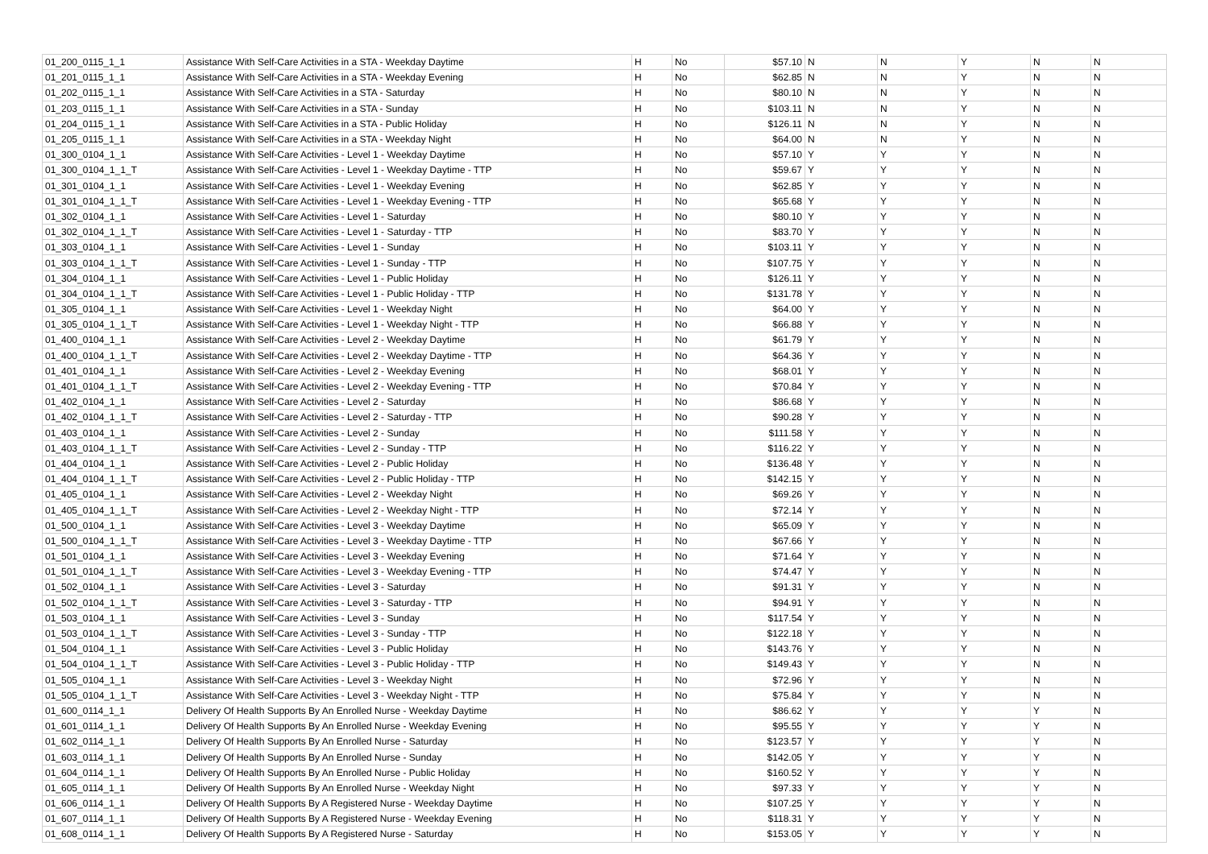| 01_200_0115_1_1 | Assistance With Self-Care Activities in a STA - Weekday Daytime | H | No | $57.10 | N | N | Y | N | N |
| 01_201_0115_1_1 | Assistance With Self-Care Activities in a STA - Weekday Evening | H | No | $62.85 | N | N | Y | N | N |
| 01_202_0115_1_1 | Assistance With Self-Care Activities in a STA - Saturday | H | No | $80.10 | N | N | Y | N | N |
| 01_203_0115_1_1 | Assistance With Self-Care Activities in a STA - Sunday | H | No | $103.11 | N | N | Y | N | N |
| 01_204_0115_1_1 | Assistance With Self-Care Activities in a STA - Public Holiday | H | No | $126.11 | N | N | Y | N | N |
| 01_205_0115_1_1 | Assistance With Self-Care Activities in a STA - Weekday Night | H | No | $64.00 | N | N | Y | N | N |
| 01_300_0104_1_1 | Assistance With Self-Care Activities - Level 1 - Weekday Daytime | H | No | $57.10 | Y | Y | Y | N | N |
| 01_300_0104_1_1_T | Assistance With Self-Care Activities - Level 1 - Weekday Daytime - TTP | H | No | $59.67 | Y | Y | Y | N | N |
| 01_301_0104_1_1 | Assistance With Self-Care Activities - Level 1 - Weekday Evening | H | No | $62.85 | Y | Y | Y | N | N |
| 01_301_0104_1_1_T | Assistance With Self-Care Activities - Level 1 - Weekday Evening - TTP | H | No | $65.68 | Y | Y | Y | N | N |
| 01_302_0104_1_1 | Assistance With Self-Care Activities - Level 1 - Saturday | H | No | $80.10 | Y | Y | Y | N | N |
| 01_302_0104_1_1_T | Assistance With Self-Care Activities - Level 1 - Saturday - TTP | H | No | $83.70 | Y | Y | Y | N | N |
| 01_303_0104_1_1 | Assistance With Self-Care Activities - Level 1 - Sunday | H | No | $103.11 | Y | Y | Y | N | N |
| 01_303_0104_1_1_T | Assistance With Self-Care Activities - Level 1 - Sunday - TTP | H | No | $107.75 | Y | Y | Y | N | N |
| 01_304_0104_1_1 | Assistance With Self-Care Activities - Level 1 - Public Holiday | H | No | $126.11 | Y | Y | Y | N | N |
| 01_304_0104_1_1_T | Assistance With Self-Care Activities - Level 1 - Public Holiday - TTP | H | No | $131.78 | Y | Y | Y | N | N |
| 01_305_0104_1_1 | Assistance With Self-Care Activities - Level 1 - Weekday Night | H | No | $64.00 | Y | Y | Y | N | N |
| 01_305_0104_1_1_T | Assistance With Self-Care Activities - Level 1 - Weekday Night - TTP | H | No | $66.88 | Y | Y | Y | N | N |
| 01_400_0104_1_1 | Assistance With Self-Care Activities - Level 2 - Weekday Daytime | H | No | $61.79 | Y | Y | Y | N | N |
| 01_400_0104_1_1_T | Assistance With Self-Care Activities - Level 2 - Weekday Daytime - TTP | H | No | $64.36 | Y | Y | Y | N | N |
| 01_401_0104_1_1 | Assistance With Self-Care Activities - Level 2 - Weekday Evening | H | No | $68.01 | Y | Y | Y | N | N |
| 01_401_0104_1_1_T | Assistance With Self-Care Activities - Level 2 - Weekday Evening - TTP | H | No | $70.84 | Y | Y | Y | N | N |
| 01_402_0104_1_1 | Assistance With Self-Care Activities - Level 2 - Saturday | H | No | $86.68 | Y | Y | Y | N | N |
| 01_402_0104_1_1_T | Assistance With Self-Care Activities - Level 2 - Saturday - TTP | H | No | $90.28 | Y | Y | Y | N | N |
| 01_403_0104_1_1 | Assistance With Self-Care Activities - Level 2 - Sunday | H | No | $111.58 | Y | Y | Y | N | N |
| 01_403_0104_1_1_T | Assistance With Self-Care Activities - Level 2 - Sunday - TTP | H | No | $116.22 | Y | Y | Y | N | N |
| 01_404_0104_1_1 | Assistance With Self-Care Activities - Level 2 - Public Holiday | H | No | $136.48 | Y | Y | Y | N | N |
| 01_404_0104_1_1_T | Assistance With Self-Care Activities - Level 2 - Public Holiday - TTP | H | No | $142.15 | Y | Y | Y | N | N |
| 01_405_0104_1_1 | Assistance With Self-Care Activities - Level 2 - Weekday Night | H | No | $69.26 | Y | Y | Y | N | N |
| 01_405_0104_1_1_T | Assistance With Self-Care Activities - Level 2 - Weekday Night - TTP | H | No | $72.14 | Y | Y | Y | N | N |
| 01_500_0104_1_1 | Assistance With Self-Care Activities - Level 3 - Weekday Daytime | H | No | $65.09 | Y | Y | Y | N | N |
| 01_500_0104_1_1_T | Assistance With Self-Care Activities - Level 3 - Weekday Daytime - TTP | H | No | $67.66 | Y | Y | Y | N | N |
| 01_501_0104_1_1 | Assistance With Self-Care Activities - Level 3 - Weekday Evening | H | No | $71.64 | Y | Y | Y | N | N |
| 01_501_0104_1_1_T | Assistance With Self-Care Activities - Level 3 - Weekday Evening - TTP | H | No | $74.47 | Y | Y | Y | N | N |
| 01_502_0104_1_1 | Assistance With Self-Care Activities - Level 3 - Saturday | H | No | $91.31 | Y | Y | Y | N | N |
| 01_502_0104_1_1_T | Assistance With Self-Care Activities - Level 3 - Saturday - TTP | H | No | $94.91 | Y | Y | Y | N | N |
| 01_503_0104_1_1 | Assistance With Self-Care Activities - Level 3 - Sunday | H | No | $117.54 | Y | Y | Y | N | N |
| 01_503_0104_1_1_T | Assistance With Self-Care Activities - Level 3 - Sunday - TTP | H | No | $122.18 | Y | Y | Y | N | N |
| 01_504_0104_1_1 | Assistance With Self-Care Activities - Level 3 - Public Holiday | H | No | $143.76 | Y | Y | Y | N | N |
| 01_504_0104_1_1_T | Assistance With Self-Care Activities - Level 3 - Public Holiday - TTP | H | No | $149.43 | Y | Y | Y | N | N |
| 01_505_0104_1_1 | Assistance With Self-Care Activities - Level 3 - Weekday Night | H | No | $72.96 | Y | Y | Y | N | N |
| 01_505_0104_1_1_T | Assistance With Self-Care Activities - Level 3 - Weekday Night - TTP | H | No | $75.84 | Y | Y | Y | N | N |
| 01_600_0114_1_1 | Delivery Of Health Supports By An Enrolled Nurse - Weekday Daytime | H | No | $86.62 | Y | Y | Y | Y | N |
| 01_601_0114_1_1 | Delivery Of Health Supports By An Enrolled Nurse - Weekday Evening | H | No | $95.55 | Y | Y | Y | Y | N |
| 01_602_0114_1_1 | Delivery Of Health Supports By An Enrolled Nurse - Saturday | H | No | $123.57 | Y | Y | Y | Y | N |
| 01_603_0114_1_1 | Delivery Of Health Supports By An Enrolled Nurse - Sunday | H | No | $142.05 | Y | Y | Y | Y | N |
| 01_604_0114_1_1 | Delivery Of Health Supports By An Enrolled Nurse - Public Holiday | H | No | $160.52 | Y | Y | Y | Y | N |
| 01_605_0114_1_1 | Delivery Of Health Supports By An Enrolled Nurse - Weekday Night | H | No | $97.33 | Y | Y | Y | Y | N |
| 01_606_0114_1_1 | Delivery Of Health Supports By A Registered Nurse - Weekday Daytime | H | No | $107.25 | Y | Y | Y | Y | N |
| 01_607_0114_1_1 | Delivery Of Health Supports By A Registered Nurse - Weekday Evening | H | No | $118.31 | Y | Y | Y | Y | N |
| 01_608_0114_1_1 | Delivery Of Health Supports By A Registered Nurse - Saturday | H | No | $153.05 | Y | Y | Y | Y | N |